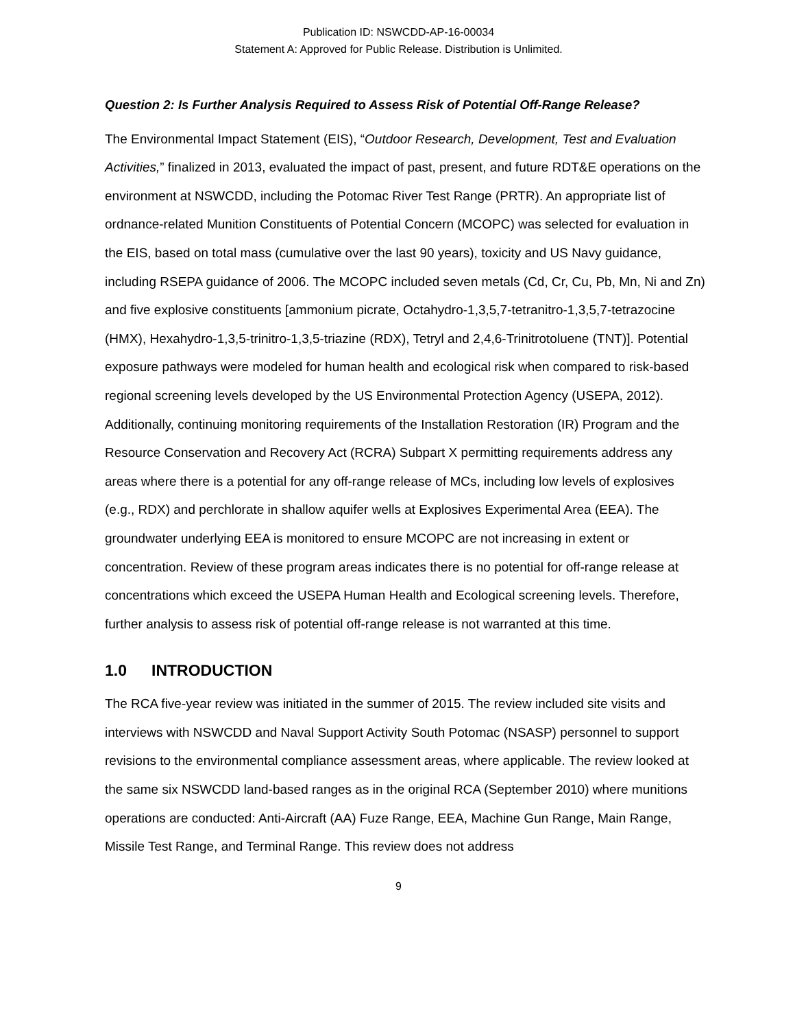Publication ID: NSWCDD-AP-16-00034
Statement A: Approved for Public Release. Distribution is Unlimited.
Question 2: Is Further Analysis Required to Assess Risk of Potential Off-Range Release?
The Environmental Impact Statement (EIS), “Outdoor Research, Development, Test and Evaluation Activities,” finalized in 2013, evaluated the impact of past, present, and future RDT&E operations on the environment at NSWCDD, including the Potomac River Test Range (PRTR). An appropriate list of ordnance-related Munition Constituents of Potential Concern (MCOPC) was selected for evaluation in the EIS, based on total mass (cumulative over the last 90 years), toxicity and US Navy guidance, including RSEPA guidance of 2006. The MCOPC included seven metals (Cd, Cr, Cu, Pb, Mn, Ni and Zn) and five explosive constituents [ammonium picrate, Octahydro-1,3,5,7-tetranitro-1,3,5,7-tetrazocine (HMX), Hexahydro-1,3,5-trinitro-1,3,5-triazine (RDX), Tetryl and 2,4,6-Trinitrotoluene (TNT)]. Potential exposure pathways were modeled for human health and ecological risk when compared to risk-based regional screening levels developed by the US Environmental Protection Agency (USEPA, 2012). Additionally, continuing monitoring requirements of the Installation Restoration (IR) Program and the Resource Conservation and Recovery Act (RCRA) Subpart X permitting requirements address any areas where there is a potential for any off-range release of MCs, including low levels of explosives (e.g., RDX) and perchlorate in shallow aquifer wells at Explosives Experimental Area (EEA). The groundwater underlying EEA is monitored to ensure MCOPC are not increasing in extent or concentration. Review of these program areas indicates there is no potential for off-range release at concentrations which exceed the USEPA Human Health and Ecological screening levels. Therefore, further analysis to assess risk of potential off-range release is not warranted at this time.
1.0 INTRODUCTION
The RCA five-year review was initiated in the summer of 2015. The review included site visits and interviews with NSWCDD and Naval Support Activity South Potomac (NSASP) personnel to support revisions to the environmental compliance assessment areas, where applicable. The review looked at the same six NSWCDD land-based ranges as in the original RCA (September 2010) where munitions operations are conducted: Anti-Aircraft (AA) Fuze Range, EEA, Machine Gun Range, Main Range, Missile Test Range, and Terminal Range. This review does not address
9